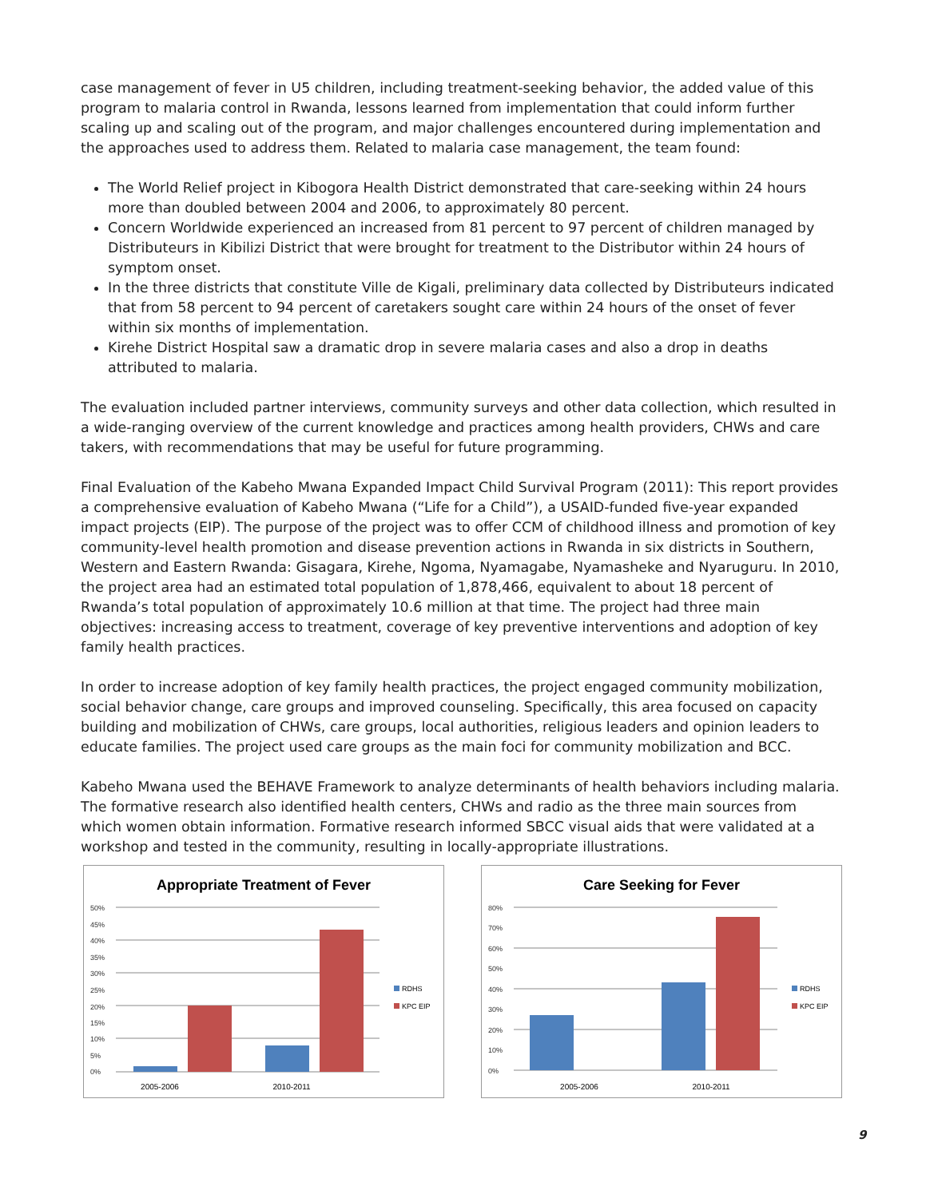case management of fever in U5 children, including treatment-seeking behavior, the added value of this program to malaria control in Rwanda, lessons learned from implementation that could inform further scaling up and scaling out of the program, and major challenges encountered during implementation and the approaches used to address them. Related to malaria case management, the team found:
The World Relief project in Kibogora Health District demonstrated that care-seeking within 24 hours more than doubled between 2004 and 2006, to approximately 80 percent.
Concern Worldwide experienced an increased from 81 percent to 97 percent of children managed by Distributeurs in Kibilizi District that were brought for treatment to the Distributor within 24 hours of symptom onset.
In the three districts that constitute Ville de Kigali, preliminary data collected by Distributeurs indicated that from 58 percent to 94 percent of caretakers sought care within 24 hours of the onset of fever within six months of implementation.
Kirehe District Hospital saw a dramatic drop in severe malaria cases and also a drop in deaths attributed to malaria.
The evaluation included partner interviews, community surveys and other data collection, which resulted in a wide-ranging overview of the current knowledge and practices among health providers, CHWs and care takers, with recommendations that may be useful for future programming.
Final Evaluation of the Kabeho Mwana Expanded Impact Child Survival Program (2011): This report provides a comprehensive evaluation of Kabeho Mwana (“Life for a Child”), a USAID-funded five-year expanded impact projects (EIP). The purpose of the project was to offer CCM of childhood illness and promotion of key community-level health promotion and disease prevention actions in Rwanda in six districts in Southern, Western and Eastern Rwanda: Gisagara, Kirehe, Ngoma, Nyamagabe, Nyamasheke and Nyaruguru. In 2010, the project area had an estimated total population of 1,878,466, equivalent to about 18 percent of Rwanda’s total population of approximately 10.6 million at that time. The project had three main objectives: increasing access to treatment, coverage of key preventive interventions and adoption of key family health practices.
In order to increase adoption of key family health practices, the project engaged community mobilization, social behavior change, care groups and improved counseling. Specifically, this area focused on capacity building and mobilization of CHWs, care groups, local authorities, religious leaders and opinion leaders to educate families. The project used care groups as the main foci for community mobilization and BCC.
Kabeho Mwana used the BEHAVE Framework to analyze determinants of health behaviors including malaria. The formative research also identified health centers, CHWs and radio as the three main sources from which women obtain information. Formative research informed SBCC visual aids that were validated at a workshop and tested in the community, resulting in locally-appropriate illustrations.
Appropriate Treatment of Fever
50%
45%
40%
35%
30%
25%
20%
15%
10%
5%
0%
2005-2006
2010-2011
RDHS
KPC EIP
Care Seeking for Fever
80%
70%
60%
50%
40%
30%
20%
10%
0%
2005-2006
2010-2011
RDHS
KPC EIP
9